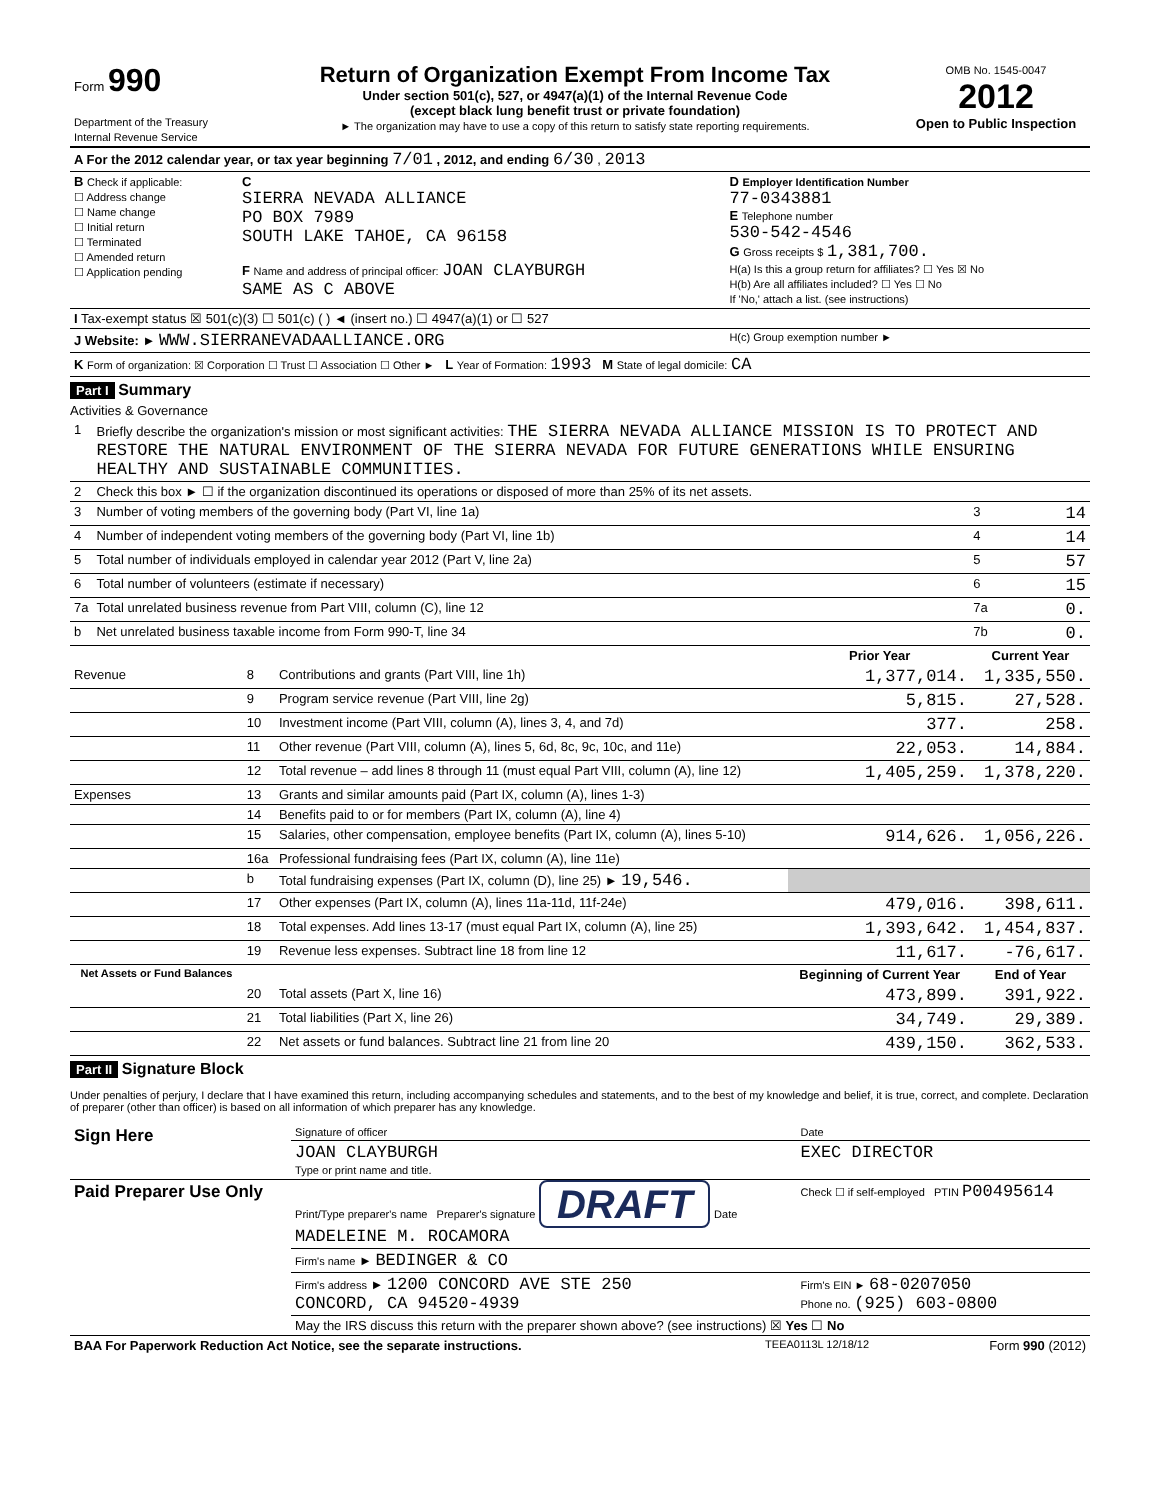| Form 990 Department of the Treasury Internal Revenue Service | Return of Organization Exempt From Income Tax Under section 501(c), 527, or 4947(a)(1) of the Internal Revenue Code (except black lung benefit trust or private foundation) ► The organization may have to use a copy of this return to satisfy state reporting requirements. | OMB No. 1545-0047 2012 Open to Public Inspection |
| A For the 2012 calendar year, or tax year beginning 7/01 , 2012, and ending 6/30 , 2013 | | | |
| B Check if applicable: ☐ Address change ☐ Name change ☐ Initial return ☐ Terminated ☐ Amended return ☐ Application pending | C SIERRA NEVADA ALLIANCE PO BOX 7989 SOUTH LAKE TAHOE, CA 96158 F Name and address of principal officer: JOAN CLAYBURGH SAME AS C ABOVE | D Employer Identification Number 77-0343881 E Telephone number 530-542-4546 G Gross receipts $ 1,381,700. H(a) Is this a group return for affiliates? ☐ Yes ☒ No H(b) Are all affiliates included? ☐ Yes ☐ No If 'No,' attach a list. (see instructions) | |
| I Tax-exempt status ☒ 501(c)(3) ☐ 501(c) ( ) ◄ (insert no.) ☐ 4947(a)(1) or ☐ 527 | | | |
| J Website: ► WWW.SIERRANEVADAALLIANCE.ORG | | | H(c) Group exemption number ► |
| K Form of organization: ☒ Corporation ☐ Trust ☐ Association ☐ Other ► L Year of Formation: 1993 M State of legal domicile: CA | | | |
Part I Summary
Activities & Governance
| 1 | Briefly describe the organization's mission or most significant activities: THE SIERRA NEVADA ALLIANCE MISSION IS TO PROTECT AND RESTORE THE NATURAL ENVIRONMENT OF THE SIERRA NEVADA FOR FUTURE GENERATIONS WHILE ENSURING HEALTHY AND SUSTAINABLE COMMUNITIES. | | |
| 2 | Check this box ► ☐ if the organization discontinued its operations or disposed of more than 25% of its net assets. | | |
| 3 | Number of voting members of the governing body (Part VI, line 1a) | 3 | 14 |
| 4 | Number of independent voting members of the governing body (Part VI, line 1b) | 4 | 14 |
| 5 | Total number of individuals employed in calendar year 2012 (Part V, line 2a) | 5 | 57 |
| 6 | Total number of volunteers (estimate if necessary) | 6 | 15 |
| 7a | Total unrelated business revenue from Part VIII, column (C), line 12 | 7a | 0. |
| b | Net unrelated business taxable income from Form 990-T, line 34 | 7b | 0. |
| | | | Prior Year | Current Year |
| --- | --- | --- | --- | --- |
| Revenue | 8 | Contributions and grants (Part VIII, line 1h) | 1,377,014. | 1,335,550. |
| | 9 | Program service revenue (Part VIII, line 2g) | 5,815. | 27,528. |
| | 10 | Investment income (Part VIII, column (A), lines 3, 4, and 7d) | 377. | 258. |
| | 11 | Other revenue (Part VIII, column (A), lines 5, 6d, 8c, 9c, 10c, and 11e) | 22,053. | 14,884. |
| | 12 | Total revenue – add lines 8 through 11 (must equal Part VIII, column (A), line 12) | 1,405,259. | 1,378,220. |
| Expenses | 13 | Grants and similar amounts paid (Part IX, column (A), lines 1-3) | | |
| | 14 | Benefits paid to or for members (Part IX, column (A), line 4) | | |
| | 15 | Salaries, other compensation, employee benefits (Part IX, column (A), lines 5-10) | 914,626. | 1,056,226. |
| | 16a | Professional fundraising fees (Part IX, column (A), line 11e) | | |
| | b | Total fundraising expenses (Part IX, column (D), line 25) ► 19,546. | | |
| | 17 | Other expenses (Part IX, column (A), lines 11a-11d, 11f-24e) | 479,016. | 398,611. |
| | 18 | Total expenses. Add lines 13-17 (must equal Part IX, column (A), line 25) | 1,393,642. | 1,454,837. |
| | 19 | Revenue less expenses. Subtract line 18 from line 12 | 11,617. | -76,617. |
| Net Assets or Fund Balances | | | Beginning of Current Year | End of Year |
| | 20 | Total assets (Part X, line 16) | 473,899. | 391,922. |
| | 21 | Total liabilities (Part X, line 26) | 34,749. | 29,389. |
| | 22 | Net assets or fund balances. Subtract line 21 from line 20 | 439,150. | 362,533. |
Part II Signature Block
Under penalties of perjury, I declare that I have examined this return, including accompanying schedules and statements, and to the best of my knowledge and belief, it is true, correct, and complete. Declaration of preparer (other than officer) is based on all information of which preparer has any knowledge.
| Sign Here | Signature of officer | Date |
| | JOAN CLAYBURGH Type or print name and title. | EXEC DIRECTOR |
| Paid Preparer Use Only | Print/Type preparer's name Preparer's signature DRAFT Date MADELEINE M. ROCAMORA | Check ☐ if self-employed PTIN P00495614 |
| | Firm's name ► BEDINGER & CO | |
| | Firm's address ► 1200 CONCORD AVE STE 250 CONCORD, CA 94520-4939 | Firm's EIN ► 68-0207050 Phone no. (925) 603-0800 |
| | May the IRS discuss this return with the preparer shown above? (see instructions) ☒ Yes ☐ No | |
| BAA For Paperwork Reduction Act Notice, see the separate instructions. | TEEA0113L 12/18/12 | Form 990 (2012) |